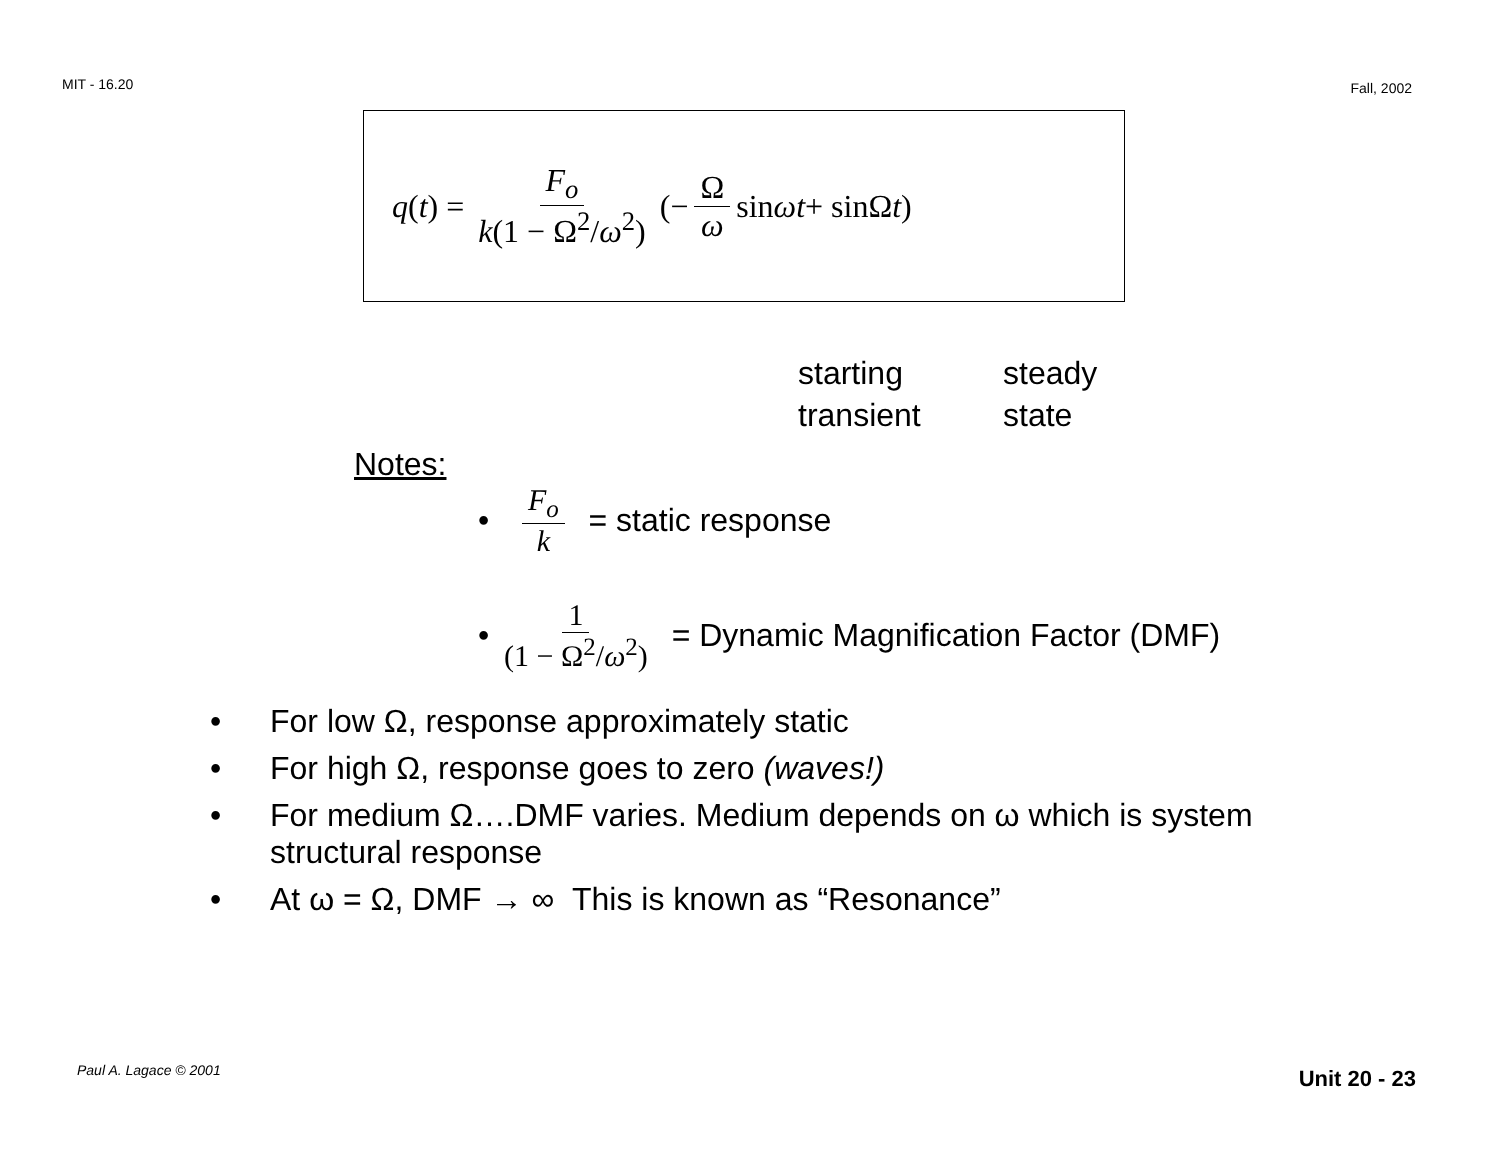MIT - 16.20
Fall, 2002
q (t) = F<sub>o</sub> k(1 − Ω<sup>2</sup>/ω<sup>2</sup>) (− Ω ω sin ωt + sinΩ t)
starting
transient
steady
state
Notes:
• F<sub>o</sub> k = static response
• 1 (1 − Ω<sup>2</sup>/ω<sup>2</sup>) = Dynamic Magnification Factor (DMF)
• For low Ω, response approximately static
• For high Ω, response goes to zero (waves!)
• For medium Ω….DMF varies. Medium depends on ω which is system structural response
• At ω = Ω, DMF → ∞ This is known as “Resonance”
Paul A. Lagace © 2001 Unit 20 - 23